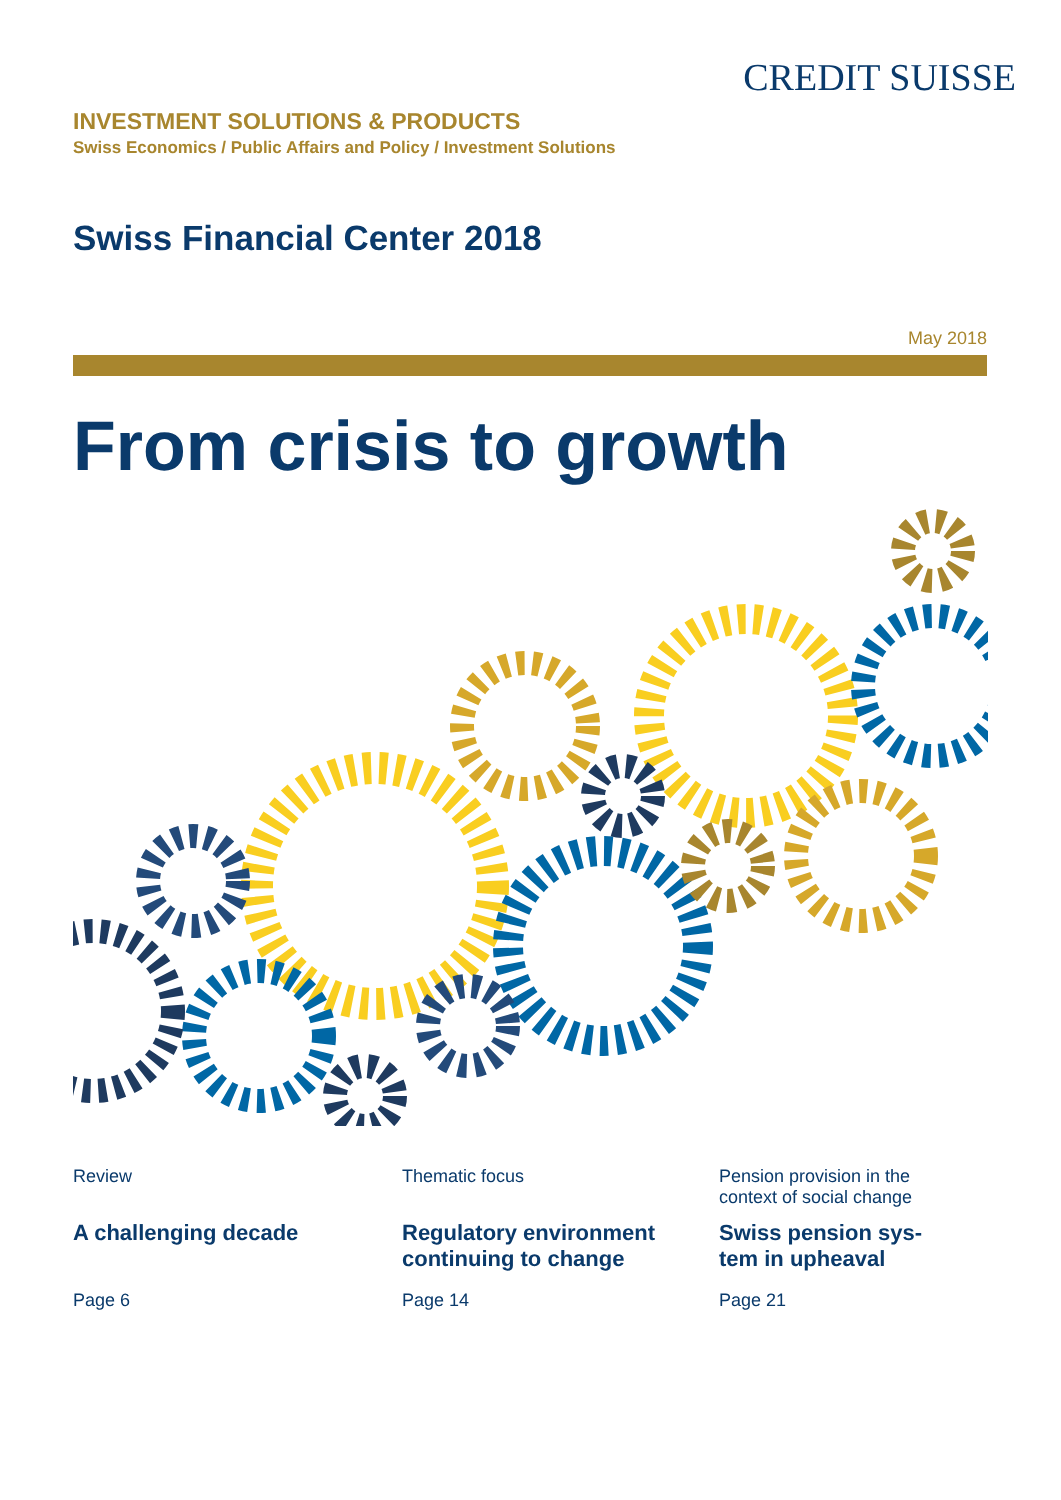CREDIT SUISSE
INVESTMENT SOLUTIONS & PRODUCTS
Swiss Economics / Public Affairs and Policy / Investment Solutions
Swiss Financial Center 2018
May 2018
From crisis to growth
Review
A challenging decade
Page 6
Thematic focus
Regulatory environment continuing to change
Page 14
Pension provision in the context of social change
Swiss pension sys-tem in upheaval
Page 21